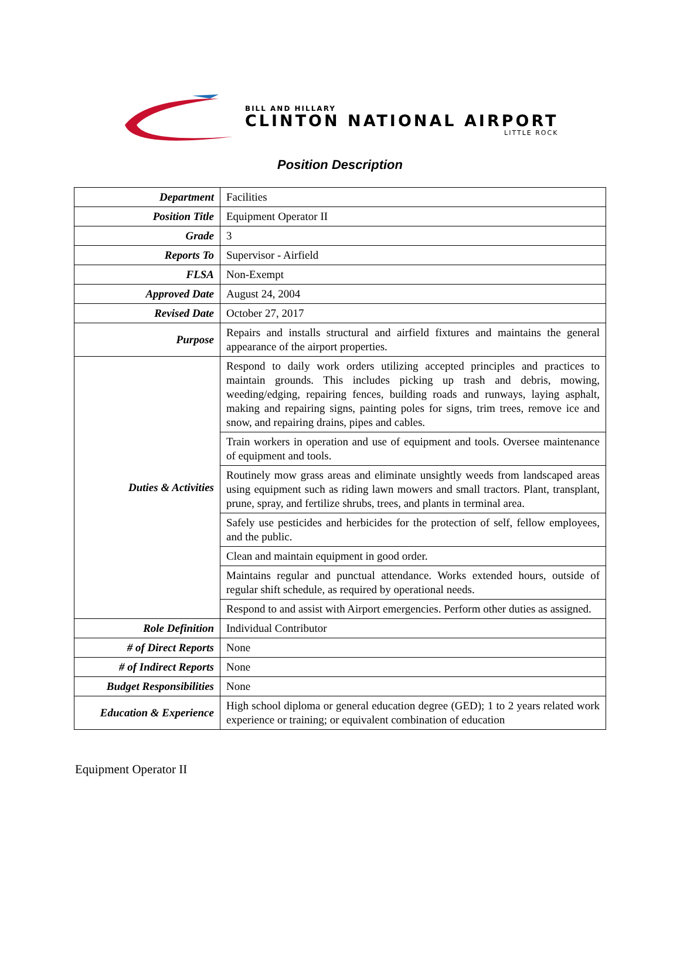BILL AND HILLARY
CLINTON NATIONAL AIRPORT
LITTLE ROCK
Position Description
| Department | Facilities |
| Position Title | Equipment Operator II |
| Grade | 3 |
| Reports To | Supervisor - Airfield |
| FLSA | Non-Exempt |
| Approved Date | August 24, 2004 |
| Revised Date | October 27, 2017 |
| Purpose | Repairs and installs structural and airfield fixtures and maintains the general appearance of the airport properties. |
| Duties & Activities | Respond to daily work orders utilizing accepted principles and practices to maintain grounds. This includes picking up trash and debris, mowing, weeding/edging, repairing fences, building roads and runways, laying asphalt, making and repairing signs, painting poles for signs, trim trees, remove ice and snow, and repairing drains, pipes and cables. |
| | Train workers in operation and use of equipment and tools. Oversee maintenance of equipment and tools. |
| | Routinely mow grass areas and eliminate unsightly weeds from landscaped areas using equipment such as riding lawn mowers and small tractors. Plant, transplant, prune, spray, and fertilize shrubs, trees, and plants in terminal area. |
| | Safely use pesticides and herbicides for the protection of self, fellow employees, and the public. |
| | Clean and maintain equipment in good order. |
| | Maintains regular and punctual attendance. Works extended hours, outside of regular shift schedule, as required by operational needs. |
| | Respond to and assist with Airport emergencies. Perform other duties as assigned. |
| Role Definition | Individual Contributor |
| # of Direct Reports | None |
| # of Indirect Reports | None |
| Budget Responsibilities | None |
| Education & Experience | High school diploma or general education degree (GED); 1 to 2 years related work experience or training; or equivalent combination of education |
Equipment Operator II